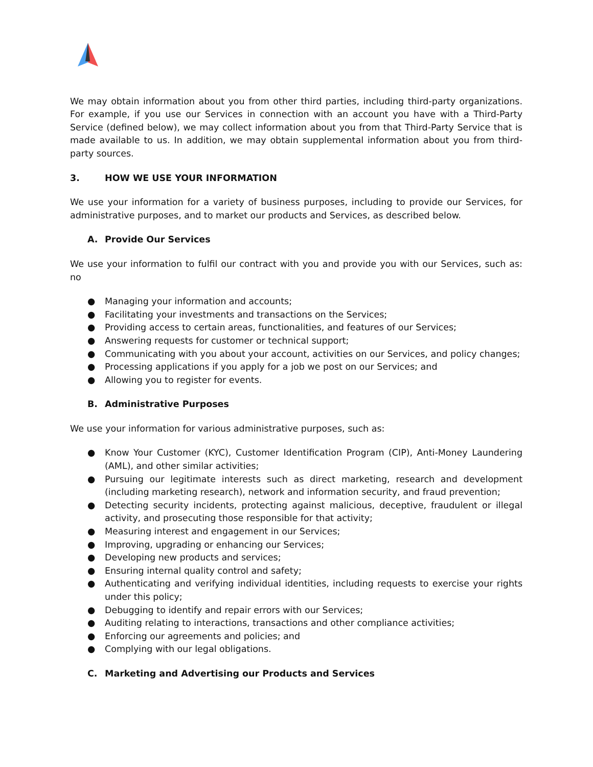We may obtain information about you from other third parties, including third-party organizations. For example, if you use our Services in connection with an account you have with a Third-Party Service (defined below), we may collect information about you from that Third-Party Service that is made available to us. In addition, we may obtain supplemental information about you from third-party sources.
3. HOW WE USE YOUR INFORMATION
We use your information for a variety of business purposes, including to provide our Services, for administrative purposes, and to market our products and Services, as described below.
A. Provide Our Services
We use your information to fulfil our contract with you and provide you with our Services, such as: no
● Managing your information and accounts;
● Facilitating your investments and transactions on the Services;
● Providing access to certain areas, functionalities, and features of our Services;
● Answering requests for customer or technical support;
● Communicating with you about your account, activities on our Services, and policy changes;
● Processing applications if you apply for a job we post on our Services; and
● Allowing you to register for events.
B. Administrative Purposes
We use your information for various administrative purposes, such as:
● Know Your Customer (KYC), Customer Identification Program (CIP), Anti-Money Laundering (AML), and other similar activities;
● Pursuing our legitimate interests such as direct marketing, research and development (including marketing research), network and information security, and fraud prevention;
● Detecting security incidents, protecting against malicious, deceptive, fraudulent or illegal activity, and prosecuting those responsible for that activity;
● Measuring interest and engagement in our Services;
● Improving, upgrading or enhancing our Services;
● Developing new products and services;
● Ensuring internal quality control and safety;
● Authenticating and verifying individual identities, including requests to exercise your rights under this policy;
● Debugging to identify and repair errors with our Services;
● Auditing relating to interactions, transactions and other compliance activities;
● Enforcing our agreements and policies; and
● Complying with our legal obligations.
C. Marketing and Advertising our Products and Services